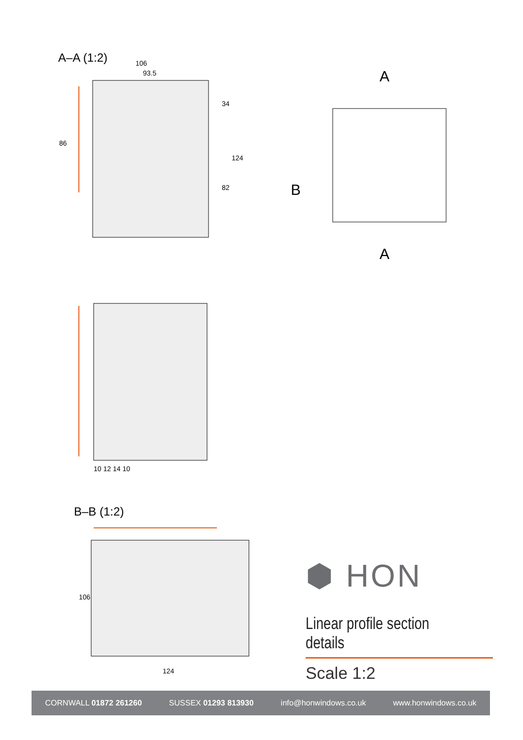A–A (1:2)
106
93.5
86
34
82
124
B
A
A
B–B (1:2)
124
106
10 12 14 10
⬢ HON
Linear profile section details
Scale 1:2
CORNWALL 01872 261260 SUSSEX 01293 813930 info@honwindows.co.uk www.honwindows.co.uk